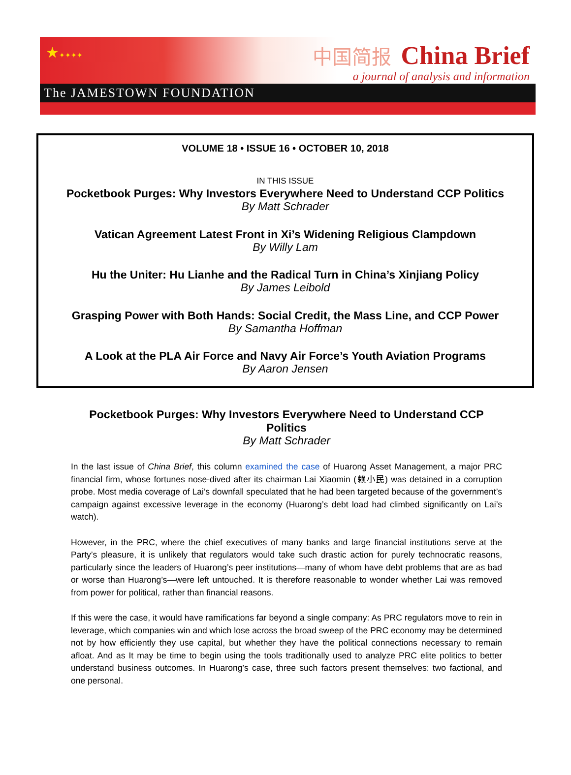★✦✦✦✦
中国简报 China Brief
a journal of analysis and information
The JAMESTOWN FOUNDATION
VOLUME 18 • ISSUE 16 • OCTOBER 10, 2018
IN THIS ISSUE
Pocketbook Purges: Why Investors Everywhere Need to Understand CCP Politics
By Matt Schrader
Vatican Agreement Latest Front in Xi’s Widening Religious Clampdown
By Willy Lam
Hu the Uniter: Hu Lianhe and the Radical Turn in China’s Xinjiang Policy
By James Leibold
Grasping Power with Both Hands: Social Credit, the Mass Line, and CCP Power
By Samantha Hoffman
A Look at the PLA Air Force and Navy Air Force’s Youth Aviation Programs
By Aaron Jensen
Pocketbook Purges: Why Investors Everywhere Need to Understand CCP Politics
By Matt Schrader
In the last issue of China Brief, this column examined the case of Huarong Asset Management, a major PRC financial firm, whose fortunes nose-dived after its chairman Lai Xiaomin (赖小民) was detained in a corruption probe. Most media coverage of Lai’s downfall speculated that he had been targeted because of the government’s campaign against excessive leverage in the economy (Huarong’s debt load had climbed significantly on Lai’s watch).
However, in the PRC, where the chief executives of many banks and large financial institutions serve at the Party’s pleasure, it is unlikely that regulators would take such drastic action for purely technocratic reasons, particularly since the leaders of Huarong’s peer institutions—many of whom have debt problems that are as bad or worse than Huarong’s—were left untouched. It is therefore reasonable to wonder whether Lai was removed from power for political, rather than financial reasons.
If this were the case, it would have ramifications far beyond a single company: As PRC regulators move to rein in leverage, which companies win and which lose across the broad sweep of the PRC economy may be determined not by how efficiently they use capital, but whether they have the political connections necessary to remain afloat. And as It may be time to begin using the tools traditionally used to analyze PRC elite politics to better understand business outcomes. In Huarong’s case, three such factors present themselves: two factional, and one personal.